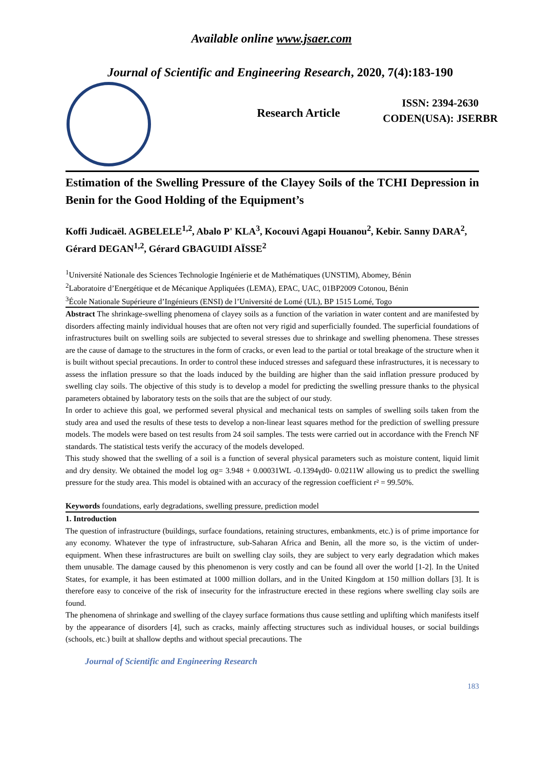Available online www.jsaer.com
Journal of Scientific and Engineering Research, 2020, 7(4):183-190
Research Article
ISSN: 2394-2630
CODEN(USA): JSERBR
Estimation of the Swelling Pressure of the Clayey Soils of the TCHI Depression in Benin for the Good Holding of the Equipment’s
Koffi Judicaël. AGBELELE<sup>1,2</sup>, Abalo P' KLA<sup>3</sup>, Kocouvi Agapi Houanou<sup>2</sup>, Kebir. Sanny DARA<sup>2</sup>, Gérard DEGAN<sup>1,2</sup>, Gérard GBAGUIDI AÏSSE<sup>2</sup>
<sup>1</sup> Université Nationale des Sciences Technologie Ingénierie et de Mathématiques (UNSTIM), Abomey, Bénin
<sup>2</sup> Laboratoire d’Energétique et de Mécanique Appliquées (LEMA), EPAC, UAC, 01BP2009 Cotonou, Bénin
<sup>3</sup> École Nationale Supérieure d’Ingénieurs (ENSI) de l’Université de Lomé (UL), BP 1515 Lomé, Togo
Abstract The shrinkage-swelling phenomena of clayey soils as a function of the variation in water content and are manifested by disorders affecting mainly individual houses that are often not very rigid and superficially founded. The superficial foundations of infrastructures built on swelling soils are subjected to several stresses due to shrinkage and swelling phenomena. These stresses are the cause of damage to the structures in the form of cracks, or even lead to the partial or total breakage of the structure when it is built without special precautions. In order to control these induced stresses and safeguard these infrastructures, it is necessary to assess the inflation pressure so that the loads induced by the building are higher than the said inflation pressure produced by swelling clay soils. The objective of this study is to develop a model for predicting the swelling pressure thanks to the physical parameters obtained by laboratory tests on the soils that are the subject of our study.
In order to achieve this goal, we performed several physical and mechanical tests on samples of swelling soils taken from the study area and used the results of these tests to develop a non-linear least squares method for the prediction of swelling pressure models. The models were based on test results from 24 soil samples. The tests were carried out in accordance with the French NF standards. The statistical tests verify the accuracy of the models developed.
This study showed that the swelling of a soil is a function of several physical parameters such as moisture content, liquid limit and dry density. We obtained the model log σg= 3.948 + 0.00031WL -0.1394γd0- 0.0211W allowing us to predict the swelling pressure for the study area. This model is obtained with an accuracy of the regression coefficient r² = 99.50%.
Keywords foundations, early degradations, swelling pressure, prediction model
1. Introduction
The question of infrastructure (buildings, surface foundations, retaining structures, embankments, etc.) is of prime importance for any economy. Whatever the type of infrastructure, sub-Saharan Africa and Benin, all the more so, is the victim of under-equipment. When these infrastructures are built on swelling clay soils, they are subject to very early degradation which makes them unusable. The damage caused by this phenomenon is very costly and can be found all over the world [1-2]. In the United States, for example, it has been estimated at 1000 million dollars, and in the United Kingdom at 150 million dollars [3]. It is therefore easy to conceive of the risk of insecurity for the infrastructure erected in these regions where swelling clay soils are found.
The phenomena of shrinkage and swelling of the clayey surface formations thus cause settling and uplifting which manifests itself by the appearance of disorders [4], such as cracks, mainly affecting structures such as individual houses, or social buildings (schools, etc.) built at shallow depths and without special precautions. The
Journal of Scientific and Engineering Research
183